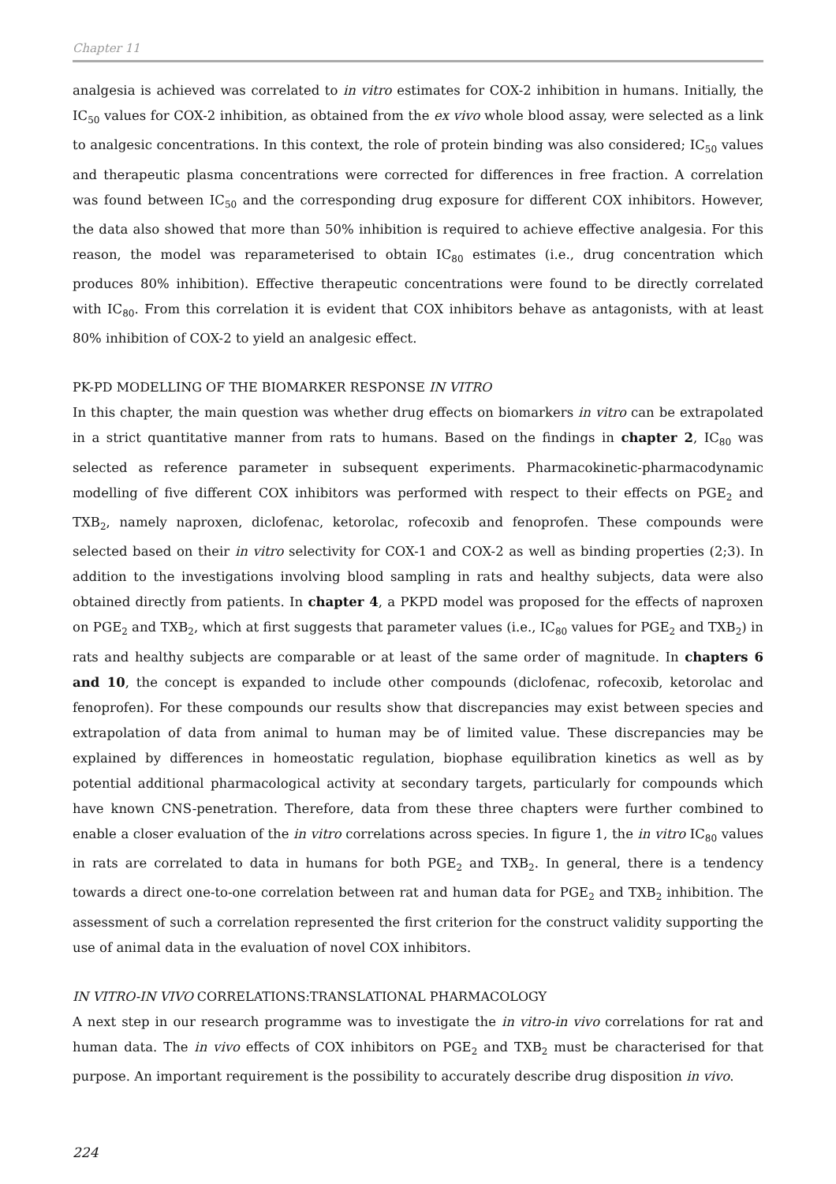Chapter 11
analgesia is achieved was correlated to in vitro estimates for COX-2 inhibition in humans. Initially, the IC<sub>50</sub> values for COX-2 inhibition, as obtained from the ex vivo whole blood assay, were selected as a link to analgesic concentrations. In this context, the role of protein binding was also considered; IC<sub>50</sub> values and therapeutic plasma concentrations were corrected for differences in free fraction. A correlation was found between IC<sub>50</sub> and the corresponding drug exposure for different COX inhibitors. However, the data also showed that more than 50% inhibition is required to achieve effective analgesia. For this reason, the model was reparameterised to obtain IC<sub>80</sub> estimates (i.e., drug concentration which produces 80% inhibition). Effective therapeutic concentrations were found to be directly correlated with IC<sub>80</sub>. From this correlation it is evident that COX inhibitors behave as antagonists, with at least 80% inhibition of COX-2 to yield an analgesic effect.
PK-PD MODELLING OF THE BIOMARKER RESPONSE IN VITRO
In this chapter, the main question was whether drug effects on biomarkers in vitro can be extrapolated in a strict quantitative manner from rats to humans. Based on the findings in chapter 2, IC<sub>80</sub> was selected as reference parameter in subsequent experiments. Pharmacokinetic-pharmacodynamic modelling of five different COX inhibitors was performed with respect to their effects on PGE<sub>2</sub> and TXB<sub>2</sub>, namely naproxen, diclofenac, ketorolac, rofecoxib and fenoprofen. These compounds were selected based on their in vitro selectivity for COX-1 and COX-2 as well as binding properties (2;3). In addition to the investigations involving blood sampling in rats and healthy subjects, data were also obtained directly from patients. In chapter 4, a PKPD model was proposed for the effects of naproxen on PGE<sub>2</sub> and TXB<sub>2</sub>, which at first suggests that parameter values (i.e., IC<sub>80</sub> values for PGE<sub>2</sub> and TXB<sub>2</sub>) in rats and healthy subjects are comparable or at least of the same order of magnitude. In chapters 6 and 10, the concept is expanded to include other compounds (diclofenac, rofecoxib, ketorolac and fenoprofen). For these compounds our results show that discrepancies may exist between species and extrapolation of data from animal to human may be of limited value. These discrepancies may be explained by differences in homeostatic regulation, biophase equilibration kinetics as well as by potential additional pharmacological activity at secondary targets, particularly for compounds which have known CNS-penetration. Therefore, data from these three chapters were further combined to enable a closer evaluation of the in vitro correlations across species. In figure 1, the in vitro IC<sub>80</sub> values in rats are correlated to data in humans for both PGE<sub>2</sub> and TXB<sub>2</sub>. In general, there is a tendency towards a direct one-to-one correlation between rat and human data for PGE<sub>2</sub> and TXB<sub>2</sub> inhibition. The assessment of such a correlation represented the first criterion for the construct validity supporting the use of animal data in the evaluation of novel COX inhibitors.
IN VITRO-IN VIVO CORRELATIONS:TRANSLATIONAL PHARMACOLOGY
A next step in our research programme was to investigate the in vitro-in vivo correlations for rat and human data. The in vivo effects of COX inhibitors on PGE<sub>2</sub> and TXB<sub>2</sub> must be characterised for that purpose. An important requirement is the possibility to accurately describe drug disposition in vivo.
224